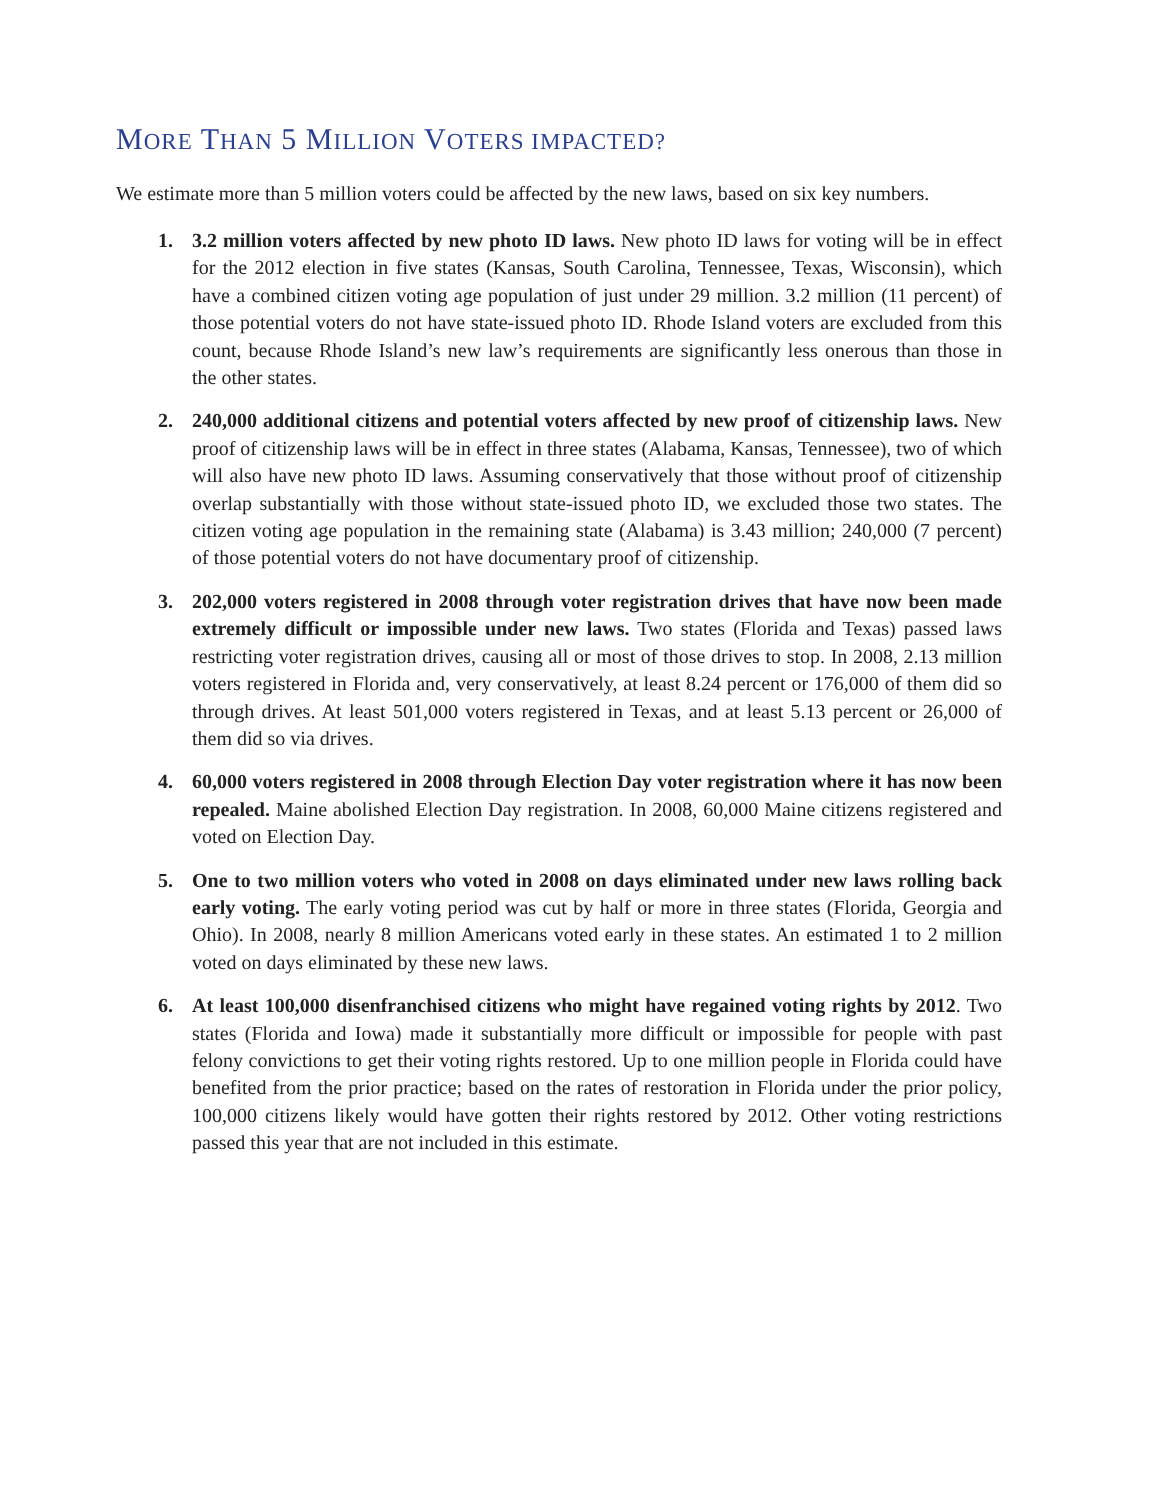MORE THAN 5 MILLION VOTERS IMPACTED?
We estimate more than 5 million voters could be affected by the new laws, based on six key numbers.
1. 3.2 million voters affected by new photo ID laws. New photo ID laws for voting will be in effect for the 2012 election in five states (Kansas, South Carolina, Tennessee, Texas, Wisconsin), which have a combined citizen voting age population of just under 29 million. 3.2 million (11 percent) of those potential voters do not have state-issued photo ID. Rhode Island voters are excluded from this count, because Rhode Island’s new law’s requirements are significantly less onerous than those in the other states.
2. 240,000 additional citizens and potential voters affected by new proof of citizenship laws. New proof of citizenship laws will be in effect in three states (Alabama, Kansas, Tennessee), two of which will also have new photo ID laws. Assuming conservatively that those without proof of citizenship overlap substantially with those without state-issued photo ID, we excluded those two states. The citizen voting age population in the remaining state (Alabama) is 3.43 million; 240,000 (7 percent) of those potential voters do not have documentary proof of citizenship.
3. 202,000 voters registered in 2008 through voter registration drives that have now been made extremely difficult or impossible under new laws. Two states (Florida and Texas) passed laws restricting voter registration drives, causing all or most of those drives to stop. In 2008, 2.13 million voters registered in Florida and, very conservatively, at least 8.24 percent or 176,000 of them did so through drives. At least 501,000 voters registered in Texas, and at least 5.13 percent or 26,000 of them did so via drives.
4. 60,000 voters registered in 2008 through Election Day voter registration where it has now been repealed. Maine abolished Election Day registration. In 2008, 60,000 Maine citizens registered and voted on Election Day.
5. One to two million voters who voted in 2008 on days eliminated under new laws rolling back early voting. The early voting period was cut by half or more in three states (Florida, Georgia and Ohio). In 2008, nearly 8 million Americans voted early in these states. An estimated 1 to 2 million voted on days eliminated by these new laws.
6. At least 100,000 disenfranchised citizens who might have regained voting rights by 2012. Two states (Florida and Iowa) made it substantially more difficult or impossible for people with past felony convictions to get their voting rights restored. Up to one million people in Florida could have benefited from the prior practice; based on the rates of restoration in Florida under the prior policy, 100,000 citizens likely would have gotten their rights restored by 2012. Other voting restrictions passed this year that are not included in this estimate.